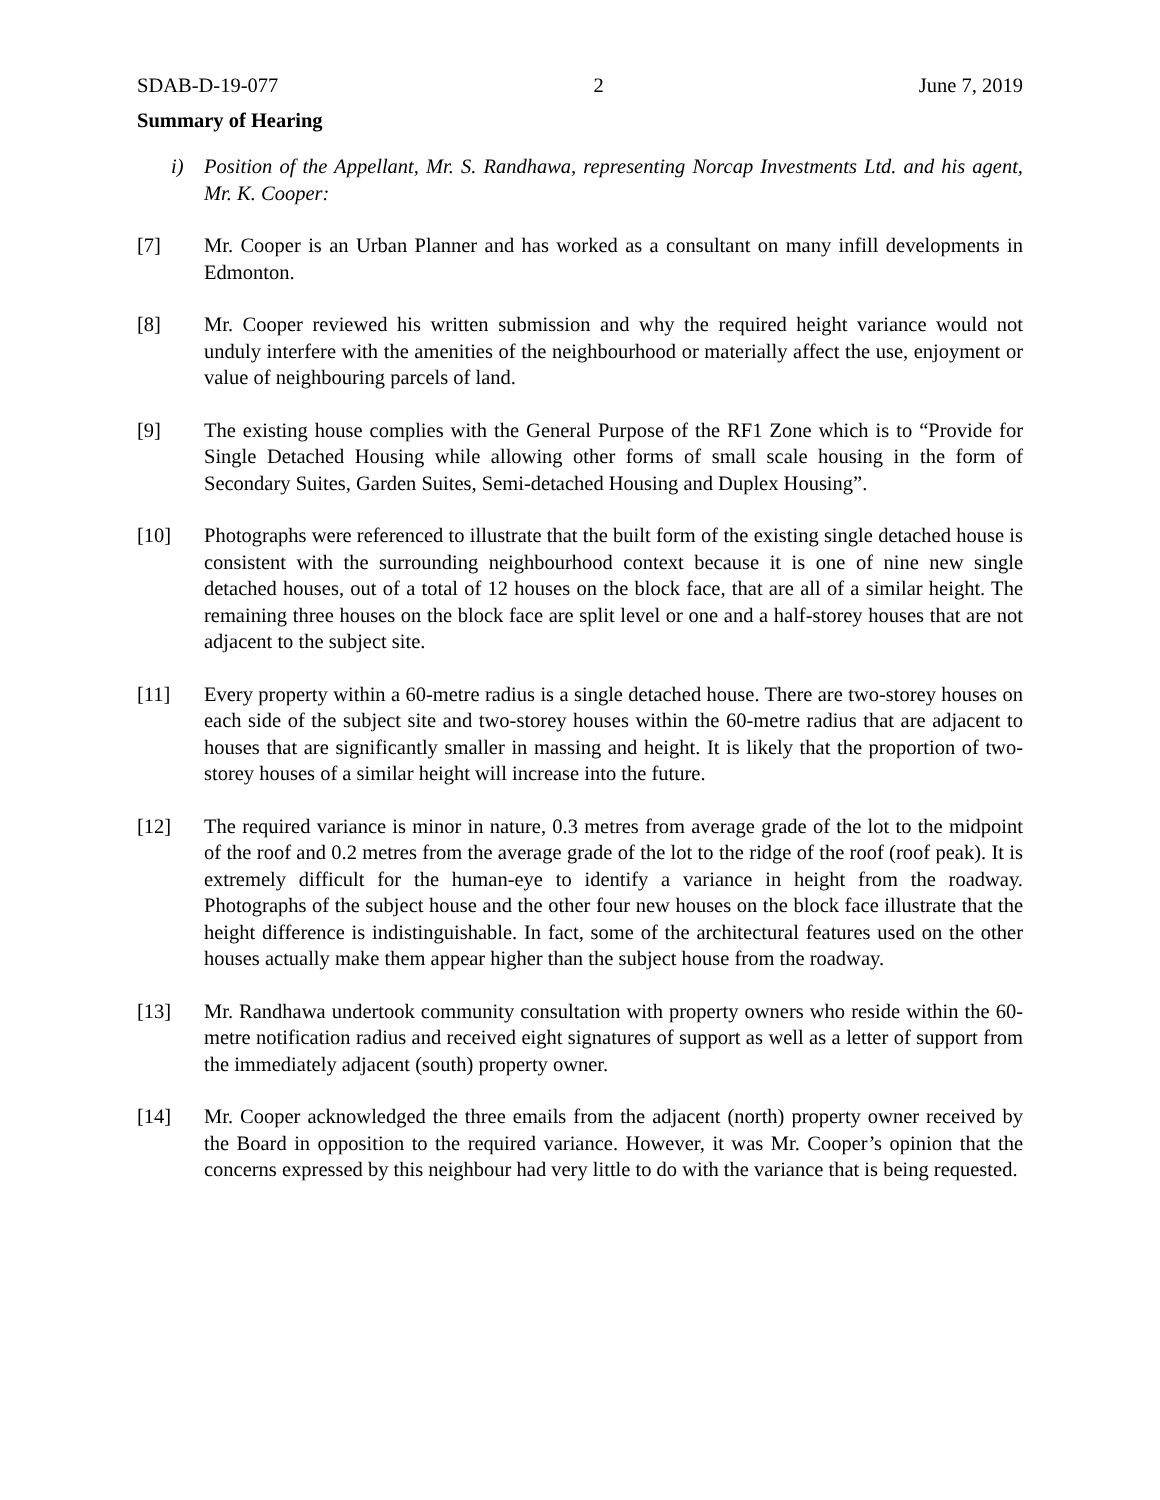SDAB-D-19-077 2 June 7, 2019
Summary of Hearing
i) Position of the Appellant, Mr. S. Randhawa, representing Norcap Investments Ltd. and his agent, Mr. K. Cooper:
[7] Mr. Cooper is an Urban Planner and has worked as a consultant on many infill developments in Edmonton.
[8] Mr. Cooper reviewed his written submission and why the required height variance would not unduly interfere with the amenities of the neighbourhood or materially affect the use, enjoyment or value of neighbouring parcels of land.
[9] The existing house complies with the General Purpose of the RF1 Zone which is to “Provide for Single Detached Housing while allowing other forms of small scale housing in the form of Secondary Suites, Garden Suites, Semi-detached Housing and Duplex Housing”.
[10] Photographs were referenced to illustrate that the built form of the existing single detached house is consistent with the surrounding neighbourhood context because it is one of nine new single detached houses, out of a total of 12 houses on the block face, that are all of a similar height. The remaining three houses on the block face are split level or one and a half-storey houses that are not adjacent to the subject site.
[11] Every property within a 60-metre radius is a single detached house. There are two-storey houses on each side of the subject site and two-storey houses within the 60-metre radius that are adjacent to houses that are significantly smaller in massing and height. It is likely that the proportion of two-storey houses of a similar height will increase into the future.
[12] The required variance is minor in nature, 0.3 metres from average grade of the lot to the midpoint of the roof and 0.2 metres from the average grade of the lot to the ridge of the roof (roof peak). It is extremely difficult for the human-eye to identify a variance in height from the roadway. Photographs of the subject house and the other four new houses on the block face illustrate that the height difference is indistinguishable. In fact, some of the architectural features used on the other houses actually make them appear higher than the subject house from the roadway.
[13] Mr. Randhawa undertook community consultation with property owners who reside within the 60-metre notification radius and received eight signatures of support as well as a letter of support from the immediately adjacent (south) property owner.
[14] Mr. Cooper acknowledged the three emails from the adjacent (north) property owner received by the Board in opposition to the required variance. However, it was Mr. Cooper’s opinion that the concerns expressed by this neighbour had very little to do with the variance that is being requested.